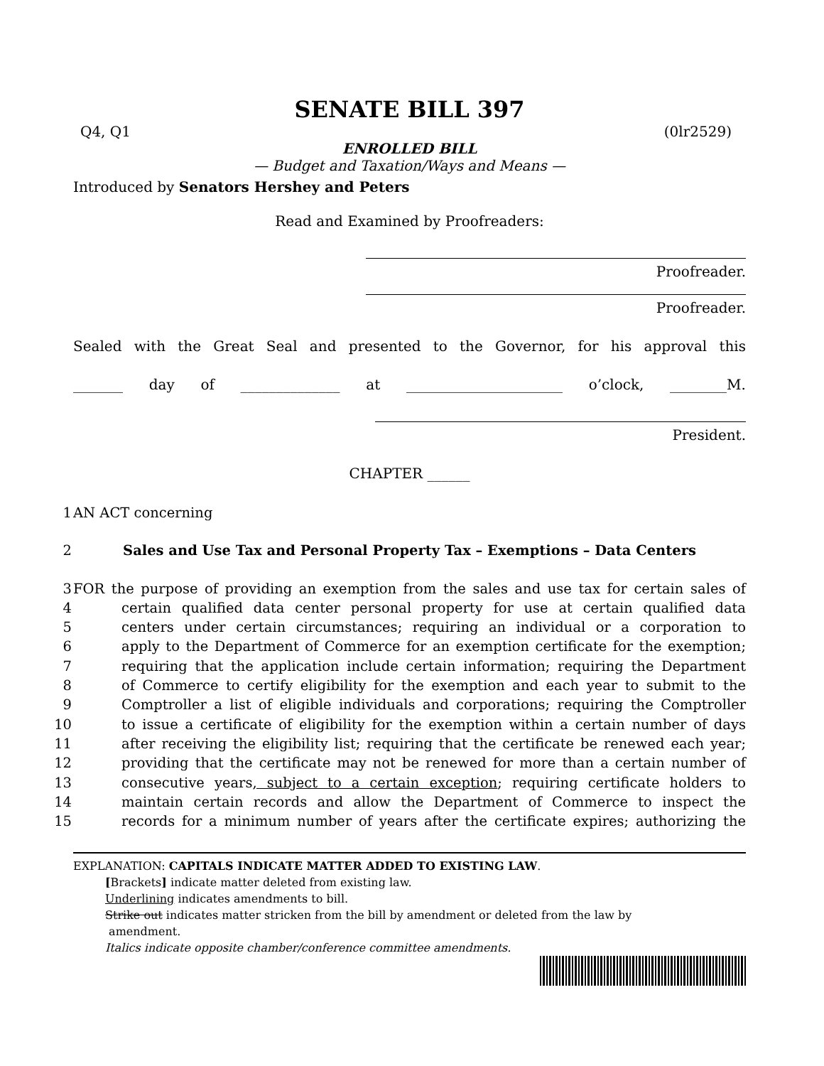SENATE BILL 397
Q4, Q1 (0lr2529)
ENROLLED BILL
— Budget and Taxation/Ways and Means —
Introduced by Senators Hershey and Peters
Read and Examined by Proofreaders:
Proofreader.
Proofreader.
Sealed with the Great Seal and presented to the Governor, for his approval this
_______ day of ______________ at ______________________ o’clock, ________M.
President.
CHAPTER ______
1 AN ACT concerning
2 Sales and Use Tax and Personal Property Tax – Exemptions – Data Centers
3 FOR the purpose of providing an exemption from the sales and use tax for certain sales of
4 certain qualified data center personal property for use at certain qualified data
5 centers under certain circumstances; requiring an individual or a corporation to
6 apply to the Department of Commerce for an exemption certificate for the exemption;
7 requiring that the application include certain information; requiring the Department
8 of Commerce to certify eligibility for the exemption and each year to submit to the
9 Comptroller a list of eligible individuals and corporations; requiring the Comptroller
10 to issue a certificate of eligibility for the exemption within a certain number of days
11 after receiving the eligibility list; requiring that the certificate be renewed each year;
12 providing that the certificate may not be renewed for more than a certain number of
13 consecutive years, subject to a certain exception; requiring certificate holders to
14 maintain certain records and allow the Department of Commerce to inspect the
15 records for a minimum number of years after the certificate expires; authorizing the
EXPLANATION: CAPITALS INDICATE MATTER ADDED TO EXISTING LAW.
[Brackets] indicate matter deleted from existing law.
Underlining indicates amendments to bill.
Strike out indicates matter stricken from the bill by amendment or deleted from the law by
amendment.
Italics indicate opposite chamber/conference committee amendments.